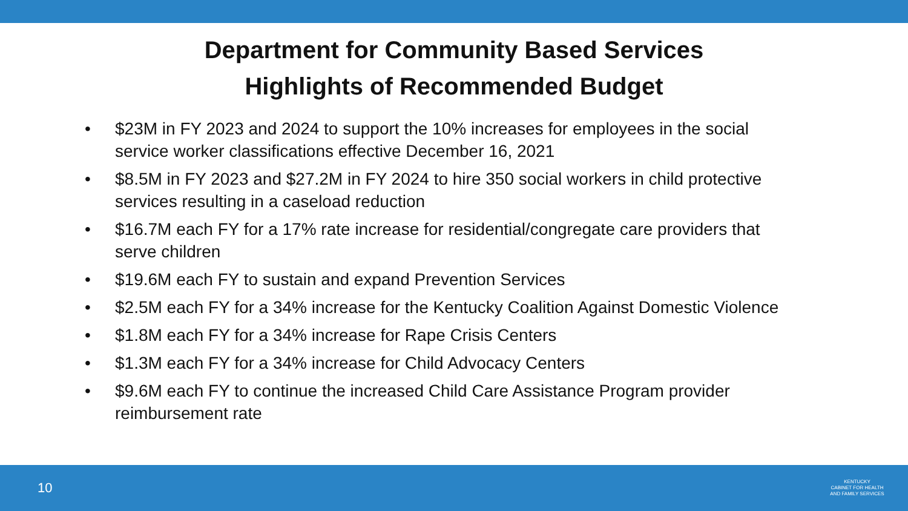Department for Community Based Services
Highlights of Recommended Budget
• $23M in FY 2023 and 2024 to support the 10% increases for employees in the social service worker classifications effective December 16, 2021
• $8.5M in FY 2023 and $27.2M in FY 2024 to hire 350 social workers in child protective services resulting in a caseload reduction
• $16.7M each FY for a 17% rate increase for residential/congregate care providers that serve children
• $19.6M each FY to sustain and expand Prevention Services
• $2.5M each FY for a 34% increase for the Kentucky Coalition Against Domestic Violence
• $1.8M each FY for a 34% increase for Rape Crisis Centers
• $1.3M each FY for a 34% increase for Child Advocacy Centers
• $9.6M each FY to continue the increased Child Care Assistance Program provider reimbursement rate
10
KENTUCKY
CABINET FOR HEALTH
AND FAMILY SERVICES